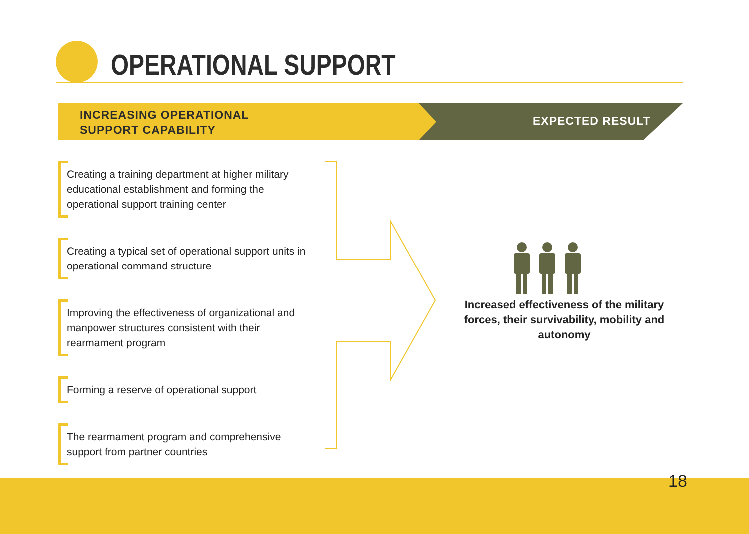OPERATIONAL SUPPORT
INCREASING OPERATIONAL
SUPPORT CAPABILITY
EXPECTED RESULT
Creating a training department at higher military educational establishment and forming the operational support training center
Creating a typical set of operational support units in operational command structure
Improving the effectiveness of organizational and manpower structures consistent with their rearmament program
Forming a reserve of operational support
The rearmament program and comprehensive support from partner countries
Increased effectiveness of the military forces, their survivability, mobility and autonomy
18